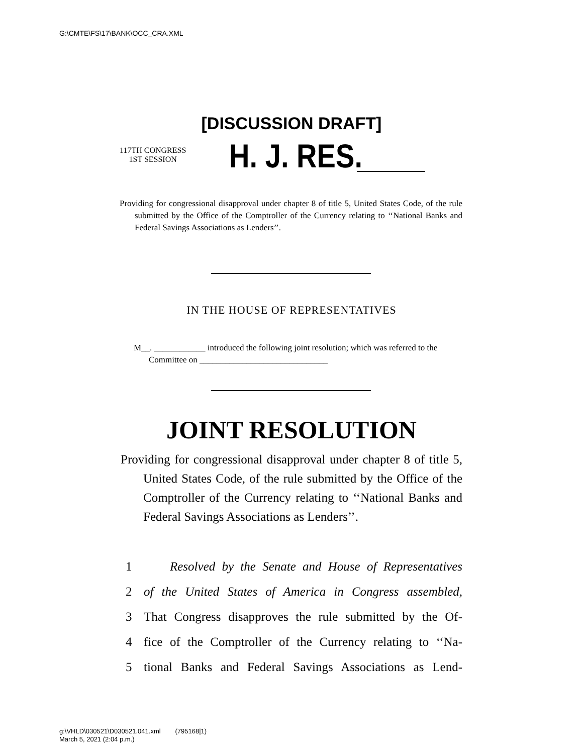G:\CMTE\FS\17\BANK\OCC_CRA.XML
[DISCUSSION DRAFT]
117TH CONGRESS
1ST SESSION
H. J. RES.
Providing for congressional disapproval under chapter 8 of title 5, United States Code, of the rule submitted by the Office of the Comptroller of the Currency relating to ‘‘National Banks and Federal Savings Associations as Lenders’’.
IN THE HOUSE OF REPRESENTATIVES
M__. ____________ introduced the following joint resolution; which was referred to the Committee on ______________________________
JOINT RESOLUTION
Providing for congressional disapproval under chapter 8 of title 5, United States Code, of the rule submitted by the Office of the Comptroller of the Currency relating to ‘‘National Banks and Federal Savings Associations as Lenders’’.
1 Resolved by the Senate and House of Representatives
2 of the United States of America in Congress assembled,
3 That Congress disapproves the rule submitted by the Of-
4 fice of the Comptroller of the Currency relating to ‘‘Na-
5 tional Banks and Federal Savings Associations as Lend-
g:\VHLD\030521\D030521.041.xml (795168|1)
March 5, 2021 (2:04 p.m.)